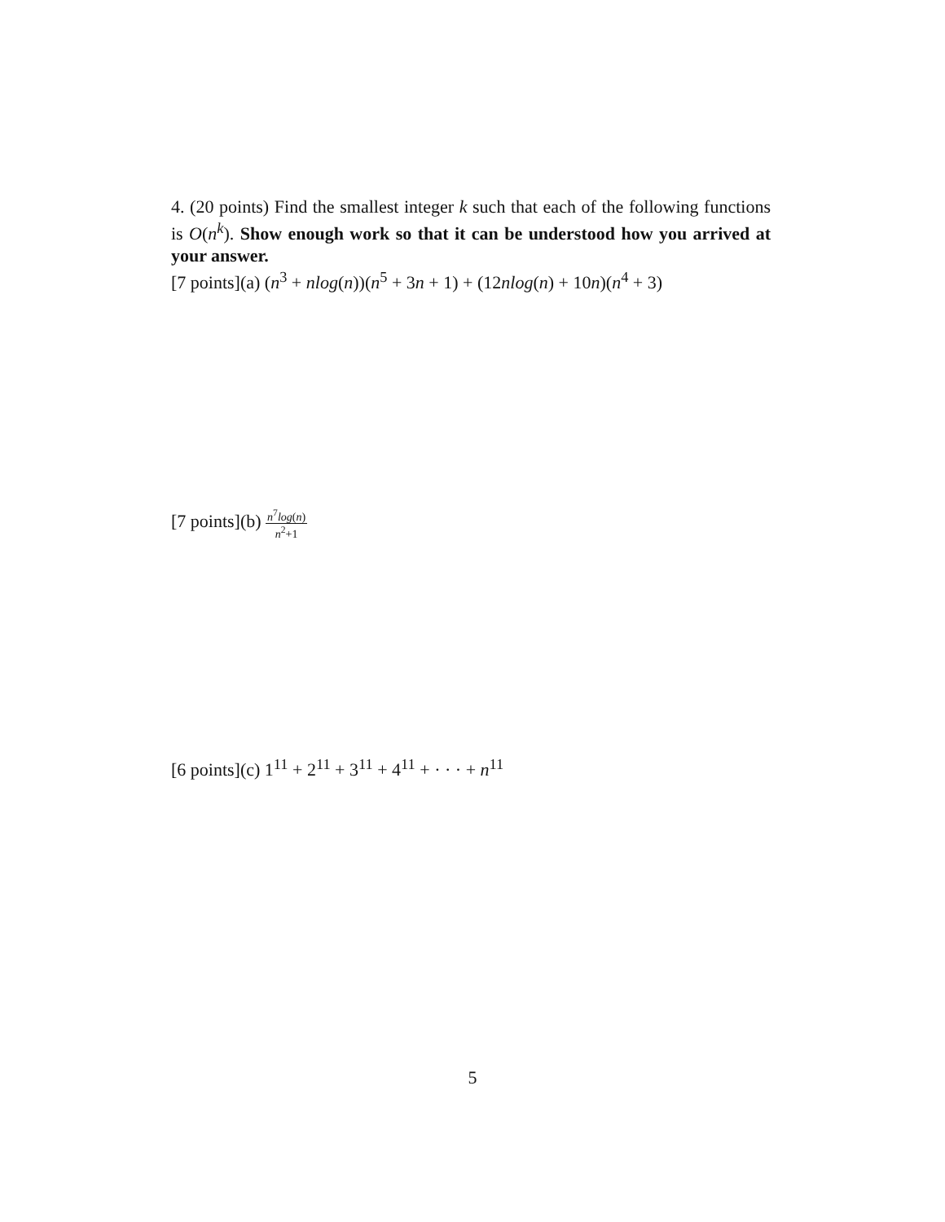4. (20 points) Find the smallest integer k such that each of the following functions is O(n<sup>k</sup>). Show enough work so that it can be understood how you arrived at your answer.
[7 points](a) (n<sup>3</sup> + nlog(n))(n<sup>5</sup> + 3n + 1) + (12nlog(n) + 10n)(n<sup>4</sup> + 3)
[7 points](b) n<sup>7</sup>log(n) n<sup>2</sup>+1
[6 points](c) 1<sup>11</sup> + 2<sup>11</sup> + 3<sup>11</sup> + 4<sup>11</sup> + · · · + n<sup>11</sup>
5